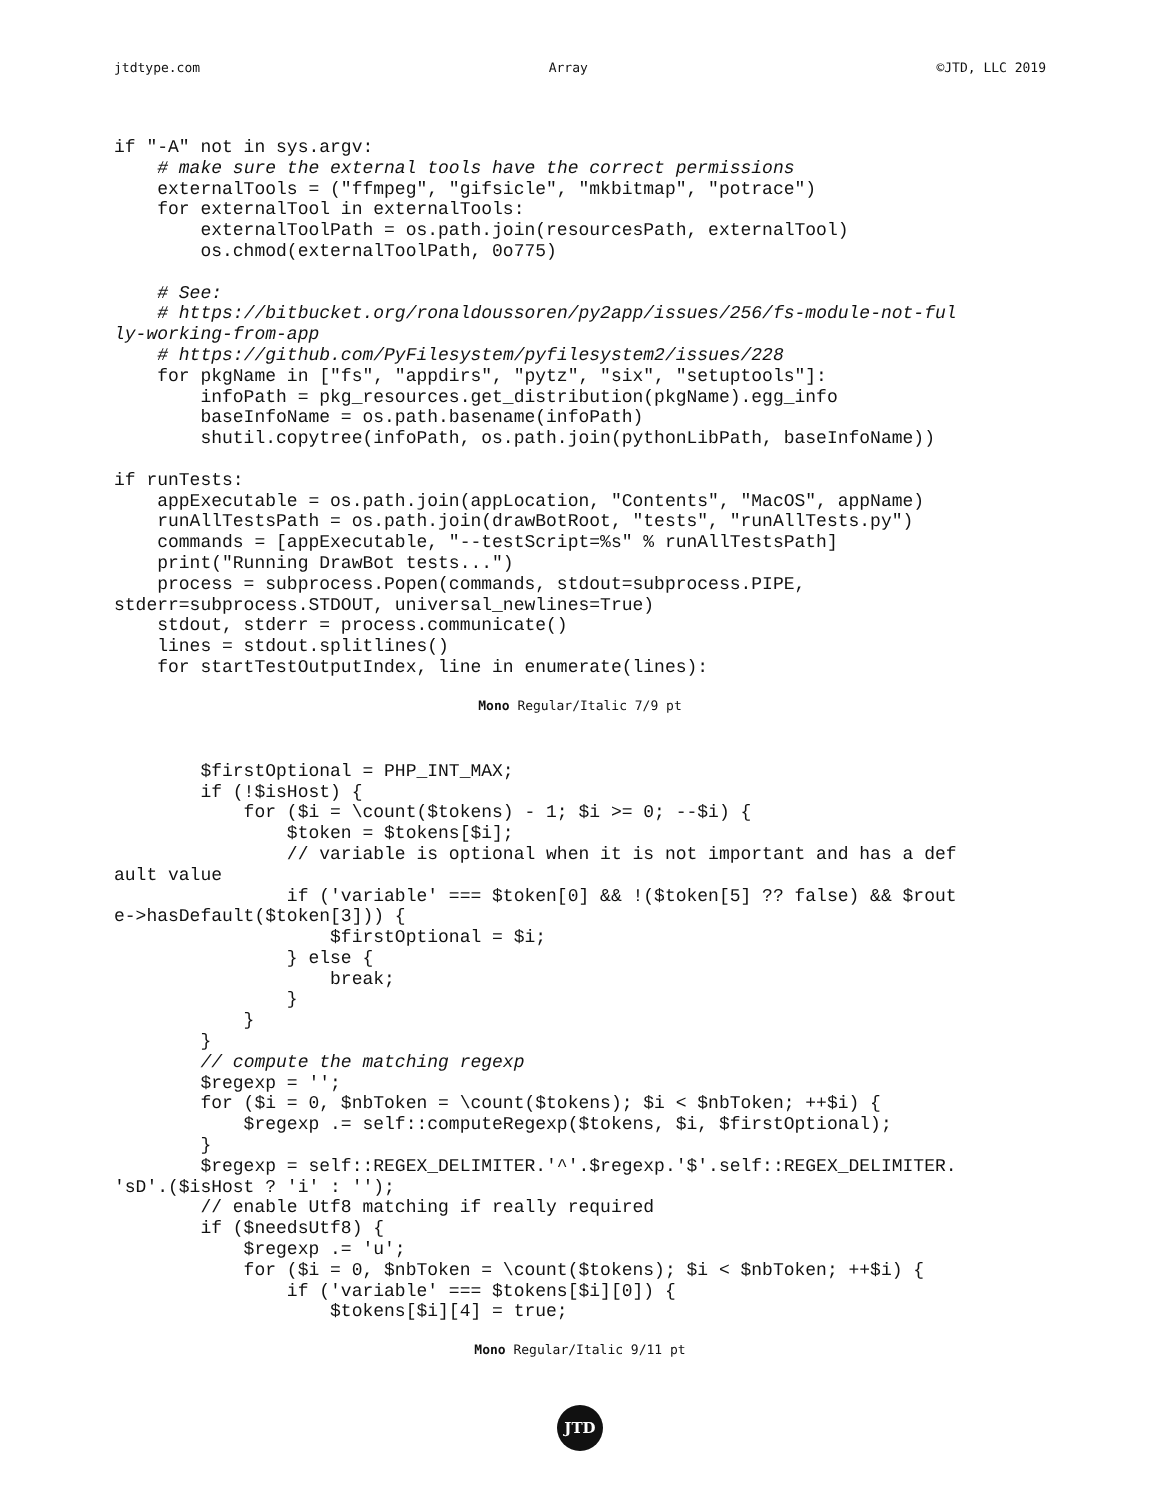jtdtype.com Array ©JTD, LLC 2019
if "-A" not in sys.argv:
    # make sure the external tools have the correct permissions
    externalTools = ("ffmpeg", "gifsicle", "mkbitmap", "potrace")
    for externalTool in externalTools:
        externalToolPath = os.path.join(resourcesPath, externalTool)
        os.chmod(externalToolPath, 0o775)

    # See:
    # https://bitbucket.org/ronaldoussoren/py2app/issues/256/fs-module-not-ful
ly-working-from-app
    # https://github.com/PyFilesystem/pyfilesystem2/issues/228
    for pkgName in ["fs", "appdirs", "pytz", "six", "setuptools"]:
        infoPath = pkg_resources.get_distribution(pkgName).egg_info
        baseInfoName = os.path.basename(infoPath)
        shutil.copytree(infoPath, os.path.join(pythonLibPath, baseInfoName))

if runTests:
    appExecutable = os.path.join(appLocation, "Contents", "MacOS", appName)
    runAllTestsPath = os.path.join(drawBotRoot, "tests", "runAllTests.py")
    commands = [appExecutable, "--testScript=%s" % runAllTestsPath]
    print("Running DrawBot tests...")
    process = subprocess.Popen(commands, stdout=subprocess.PIPE,
stderr=subprocess.STDOUT, universal_newlines=True)
    stdout, stderr = process.communicate()
    lines = stdout.splitlines()
    for startTestOutputIndex, line in enumerate(lines):
Mono Regular/Italic 7/9 pt
        $firstOptional = PHP_INT_MAX;
        if (!$isHost) {
            for ($i = \count($tokens) - 1; $i >= 0; --$i) {
                $token = $tokens[$i];
                // variable is optional when it is not important and has a def
ault value
                if ('variable' === $token[0] && !($token[5] ?? false) && $rout
e->hasDefault($token[3])) {
                    $firstOptional = $i;
                } else {
                    break;
                }
            }
        }
        // compute the matching regexp
        $regexp = '';
        for ($i = 0, $nbToken = \count($tokens); $i < $nbToken; ++$i) {
            $regexp .= self::computeRegexp($tokens, $i, $firstOptional);
        }
        $regexp = self::REGEX_DELIMITER.'^'.$regexp.'$'.self::REGEX_DELIMITER.
'sD'.($isHost ? 'i' : '');
        // enable Utf8 matching if really required
        if ($needsUtf8) {
            $regexp .= 'u';
            for ($i = 0, $nbToken = \count($tokens); $i < $nbToken; ++$i) {
                if ('variable' === $tokens[$i][0]) {
                    $tokens[$i][4] = true;
Mono Regular/Italic 9/11 pt
JTD